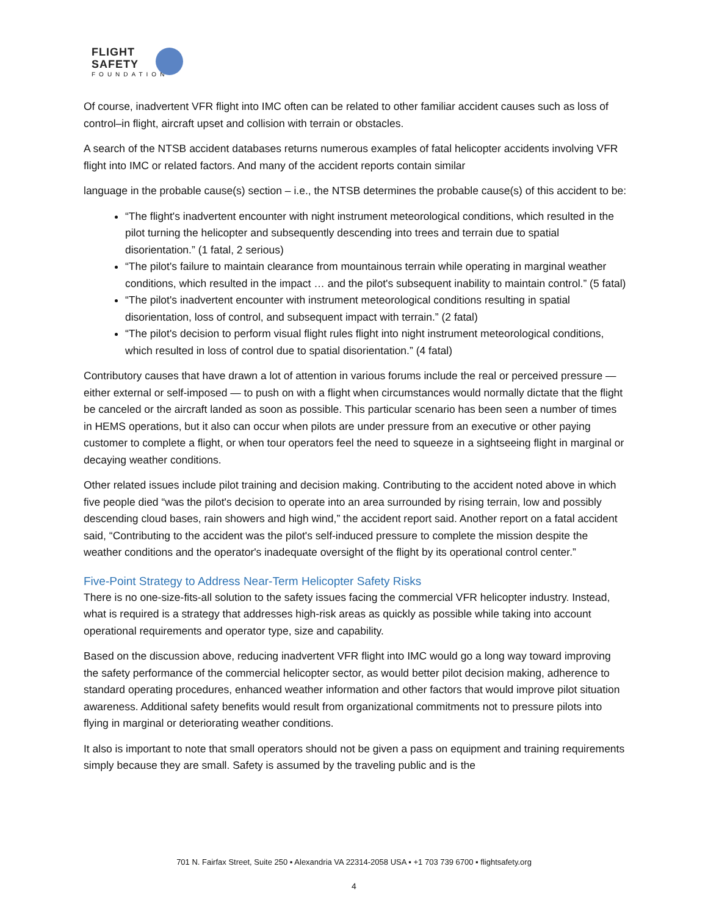FLIGHT
SAFETY
FOUNDATION
Of course, inadvertent VFR flight into IMC often can be related to other familiar accident causes such as loss of control‒in flight, aircraft upset and collision with terrain or obstacles.
A search of the NTSB accident databases returns numerous examples of fatal helicopter accidents involving VFR flight into IMC or related factors. And many of the accident reports contain similar
language in the probable cause(s) section – i.e., the NTSB determines the probable cause(s) of this accident to be:
“The flight's inadvertent encounter with night instrument meteorological conditions, which resulted in the pilot turning the helicopter and subsequently descending into trees and terrain due to spatial disorientation.” (1 fatal, 2 serious)
“The pilot's failure to maintain clearance from mountainous terrain while operating in marginal weather conditions, which resulted in the impact … and the pilot's subsequent inability to maintain control.” (5 fatal)
“The pilot's inadvertent encounter with instrument meteorological conditions resulting in spatial disorientation, loss of control, and subsequent impact with terrain.” (2 fatal)
“The pilot's decision to perform visual flight rules flight into night instrument meteorological conditions, which resulted in loss of control due to spatial disorientation.” (4 fatal)
Contributory causes that have drawn a lot of attention in various forums include the real or perceived pressure — either external or self-imposed — to push on with a flight when circumstances would normally dictate that the flight be canceled or the aircraft landed as soon as possible. This particular scenario has been seen a number of times in HEMS operations, but it also can occur when pilots are under pressure from an executive or other paying customer to complete a flight, or when tour operators feel the need to squeeze in a sightseeing flight in marginal or decaying weather conditions.
Other related issues include pilot training and decision making. Contributing to the accident noted above in which five people died “was the pilot's decision to operate into an area surrounded by rising terrain, low and possibly descending cloud bases, rain showers and high wind,” the accident report said. Another report on a fatal accident said, “Contributing to the accident was the pilot's self-induced pressure to complete the mission despite the weather conditions and the operator's inadequate oversight of the flight by its operational control center.”
Five-Point Strategy to Address Near-Term Helicopter Safety Risks
There is no one-size-fits-all solution to the safety issues facing the commercial VFR helicopter industry. Instead, what is required is a strategy that addresses high-risk areas as quickly as possible while taking into account operational requirements and operator type, size and capability.
Based on the discussion above, reducing inadvertent VFR flight into IMC would go a long way toward improving the safety performance of the commercial helicopter sector, as would better pilot decision making, adherence to standard operating procedures, enhanced weather information and other factors that would improve pilot situation awareness. Additional safety benefits would result from organizational commitments not to pressure pilots into flying in marginal or deteriorating weather conditions.
It also is important to note that small operators should not be given a pass on equipment and training requirements simply because they are small. Safety is assumed by the traveling public and is the
701 N. Fairfax Street, Suite 250 ▪ Alexandria VA 22314-2058 USA ▪ +1 703 739 6700 ▪ flightsafety.org
4